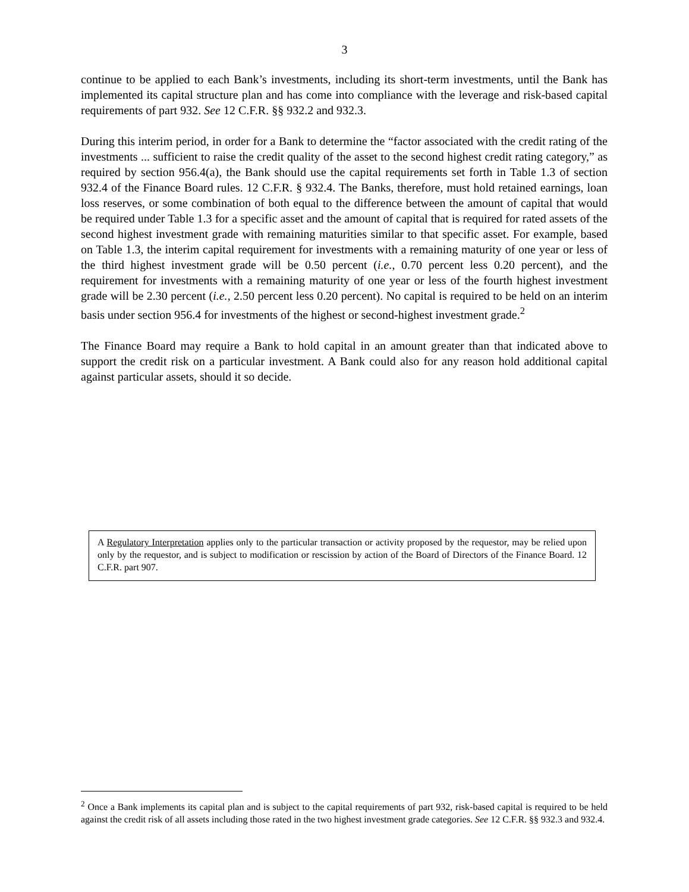3
continue to be applied to each Bank’s investments, including its short-term investments, until the Bank has implemented its capital structure plan and has come into compliance with the leverage and risk-based capital requirements of part 932. See 12 C.F.R. §§ 932.2 and 932.3.
During this interim period, in order for a Bank to determine the “factor associated with the credit rating of the investments ... sufficient to raise the credit quality of the asset to the second highest credit rating category,” as required by section 956.4(a), the Bank should use the capital requirements set forth in Table 1.3 of section 932.4 of the Finance Board rules. 12 C.F.R. § 932.4. The Banks, therefore, must hold retained earnings, loan loss reserves, or some combination of both equal to the difference between the amount of capital that would be required under Table 1.3 for a specific asset and the amount of capital that is required for rated assets of the second highest investment grade with remaining maturities similar to that specific asset. For example, based on Table 1.3, the interim capital requirement for investments with a remaining maturity of one year or less of the third highest investment grade will be 0.50 percent (i.e., 0.70 percent less 0.20 percent), and the requirement for investments with a remaining maturity of one year or less of the fourth highest investment grade will be 2.30 percent (i.e., 2.50 percent less 0.20 percent). No capital is required to be held on an interim basis under section 956.4 for investments of the highest or second-highest investment grade.<sup>2</sup>
The Finance Board may require a Bank to hold capital in an amount greater than that indicated above to support the credit risk on a particular investment. A Bank could also for any reason hold additional capital against particular assets, should it so decide.
A Regulatory Interpretation applies only to the particular transaction or activity proposed by the requestor, may be relied upon only by the requestor, and is subject to modification or rescission by action of the Board of Directors of the Finance Board. 12 C.F.R. part 907.
<sup>2</sup> Once a Bank implements its capital plan and is subject to the capital requirements of part 932, risk-based capital is required to be held against the credit risk of all assets including those rated in the two highest investment grade categories. See 12 C.F.R. §§ 932.3 and 932.4.